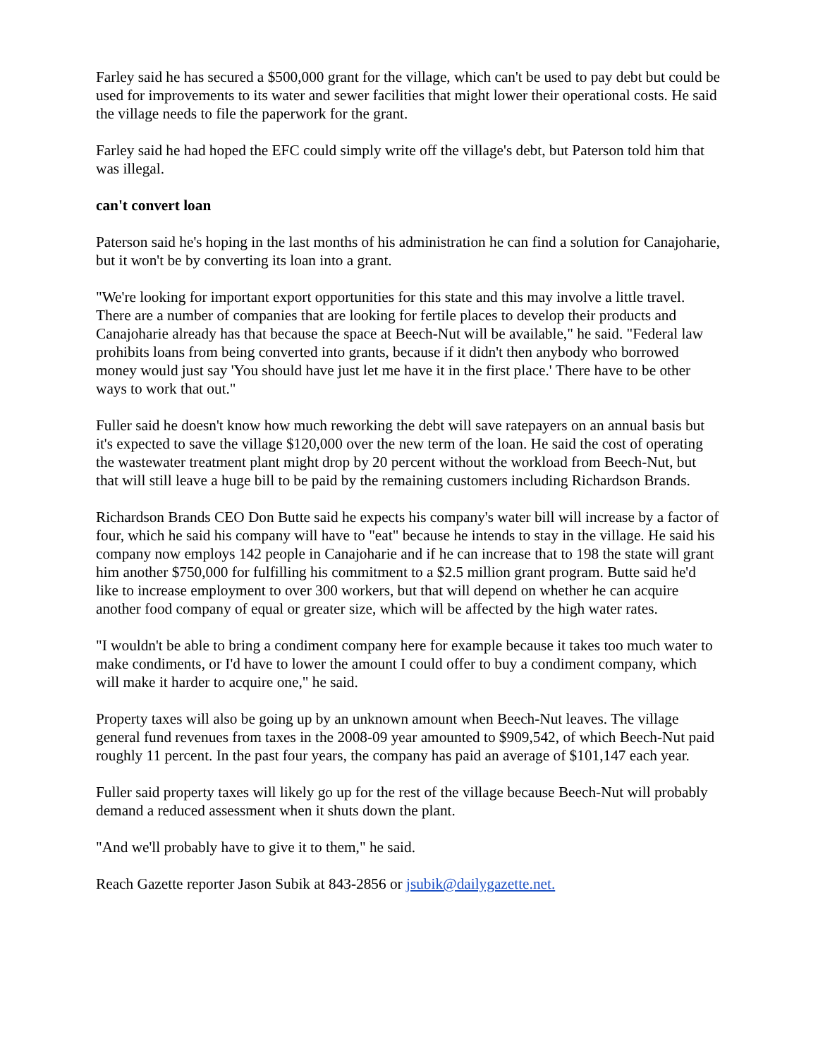Farley said he has secured a $500,000 grant for the village, which can't be used to pay debt but could be used for improvements to its water and sewer facilities that might lower their operational costs. He said the village needs to file the paperwork for the grant.
Farley said he had hoped the EFC could simply write off the village's debt, but Paterson told him that was illegal.
can't convert loan
Paterson said he's hoping in the last months of his administration he can find a solution for Canajoharie, but it won't be by converting its loan into a grant.
"We're looking for important export opportunities for this state and this may involve a little travel. There are a number of companies that are looking for fertile places to develop their products and Canajoharie already has that because the space at Beech-Nut will be available," he said. "Federal law prohibits loans from being converted into grants, because if it didn't then anybody who borrowed money would just say 'You should have just let me have it in the first place.' There have to be other ways to work that out."
Fuller said he doesn't know how much reworking the debt will save ratepayers on an annual basis but it's expected to save the village $120,000 over the new term of the loan. He said the cost of operating the wastewater treatment plant might drop by 20 percent without the workload from Beech-Nut, but that will still leave a huge bill to be paid by the remaining customers including Richardson Brands.
Richardson Brands CEO Don Butte said he expects his company's water bill will increase by a factor of four, which he said his company will have to "eat" because he intends to stay in the village. He said his company now employs 142 people in Canajoharie and if he can increase that to 198 the state will grant him another $750,000 for fulfilling his commitment to a $2.5 million grant program. Butte said he'd like to increase employment to over 300 workers, but that will depend on whether he can acquire another food company of equal or greater size, which will be affected by the high water rates.
"I wouldn't be able to bring a condiment company here for example because it takes too much water to make condiments, or I'd have to lower the amount I could offer to buy a condiment company, which will make it harder to acquire one," he said.
Property taxes will also be going up by an unknown amount when Beech-Nut leaves. The village general fund revenues from taxes in the 2008-09 year amounted to $909,542, of which Beech-Nut paid roughly 11 percent. In the past four years, the company has paid an average of $101,147 each year.
Fuller said property taxes will likely go up for the rest of the village because Beech-Nut will probably demand a reduced assessment when it shuts down the plant.
"And we'll probably have to give it to them," he said.
Reach Gazette reporter Jason Subik at 843-2856 or jsubik@dailygazette.net.